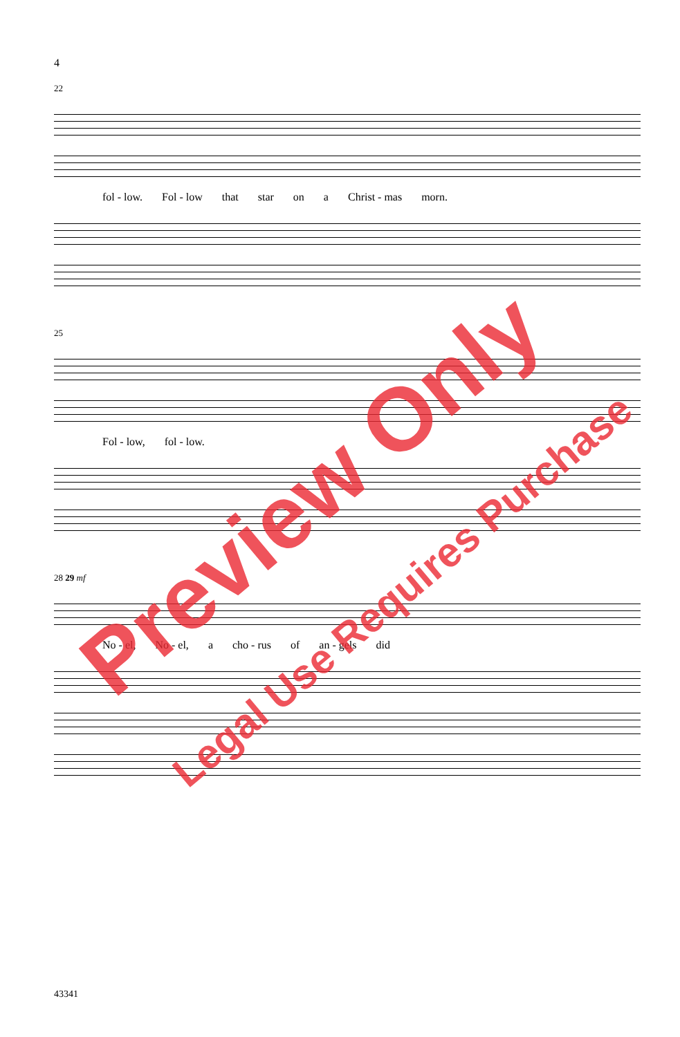4
22
fol - low. Fol - low that star on a Christ - mas morn.
25
Fol - low, fol - low.
28 29 mf
No - el, No - el, a cho - rus of an - gels did
43341
Preview Only
Legal Use Requires Purchase